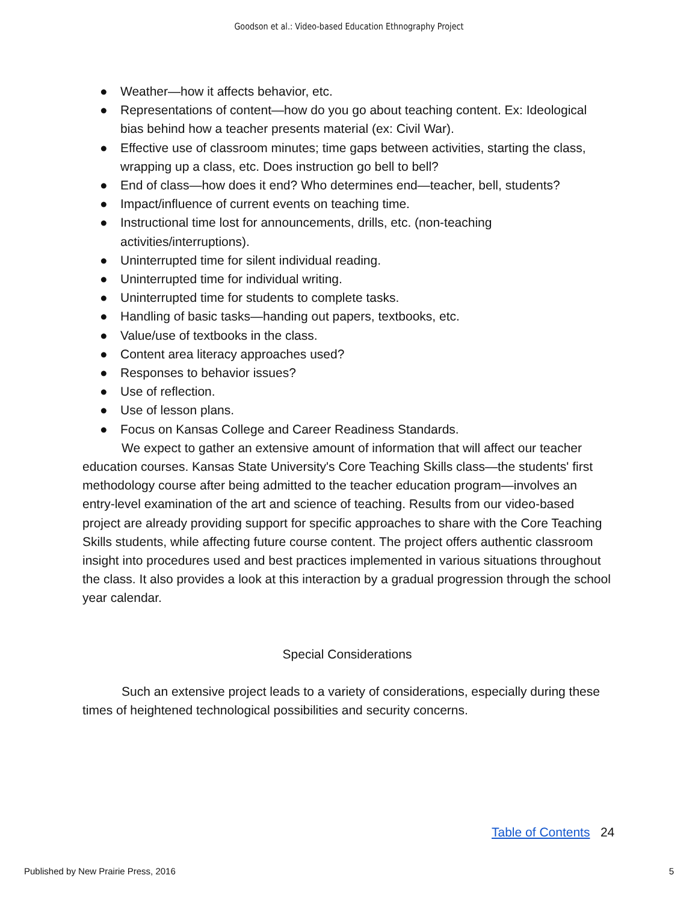Goodson et al.: Video-based Education Ethnography Project
● Weather—how it affects behavior, etc.
● Representations of content—how do you go about teaching content. Ex: Ideological bias behind how a teacher presents material (ex: Civil War).
● Effective use of classroom minutes; time gaps between activities, starting the class, wrapping up a class, etc. Does instruction go bell to bell?
● End of class—how does it end? Who determines end—teacher, bell, students?
● Impact/influence of current events on teaching time.
● Instructional time lost for announcements, drills, etc. (non-teaching activities/interruptions).
● Uninterrupted time for silent individual reading.
● Uninterrupted time for individual writing.
● Uninterrupted time for students to complete tasks.
● Handling of basic tasks—handing out papers, textbooks, etc.
● Value/use of textbooks in the class.
● Content area literacy approaches used?
● Responses to behavior issues?
● Use of reflection.
● Use of lesson plans.
● Focus on Kansas College and Career Readiness Standards.
We expect to gather an extensive amount of information that will affect our teacher education courses. Kansas State University's Core Teaching Skills class—the students' first methodology course after being admitted to the teacher education program—involves an entry-level examination of the art and science of teaching. Results from our video-based project are already providing support for specific approaches to share with the Core Teaching Skills students, while affecting future course content. The project offers authentic classroom insight into procedures used and best practices implemented in various situations throughout the class. It also provides a look at this interaction by a gradual progression through the school year calendar.
Special Considerations
Such an extensive project leads to a variety of considerations, especially during these times of heightened technological possibilities and security concerns.
Table of Contents 24
Published by New Prairie Press, 2016 5